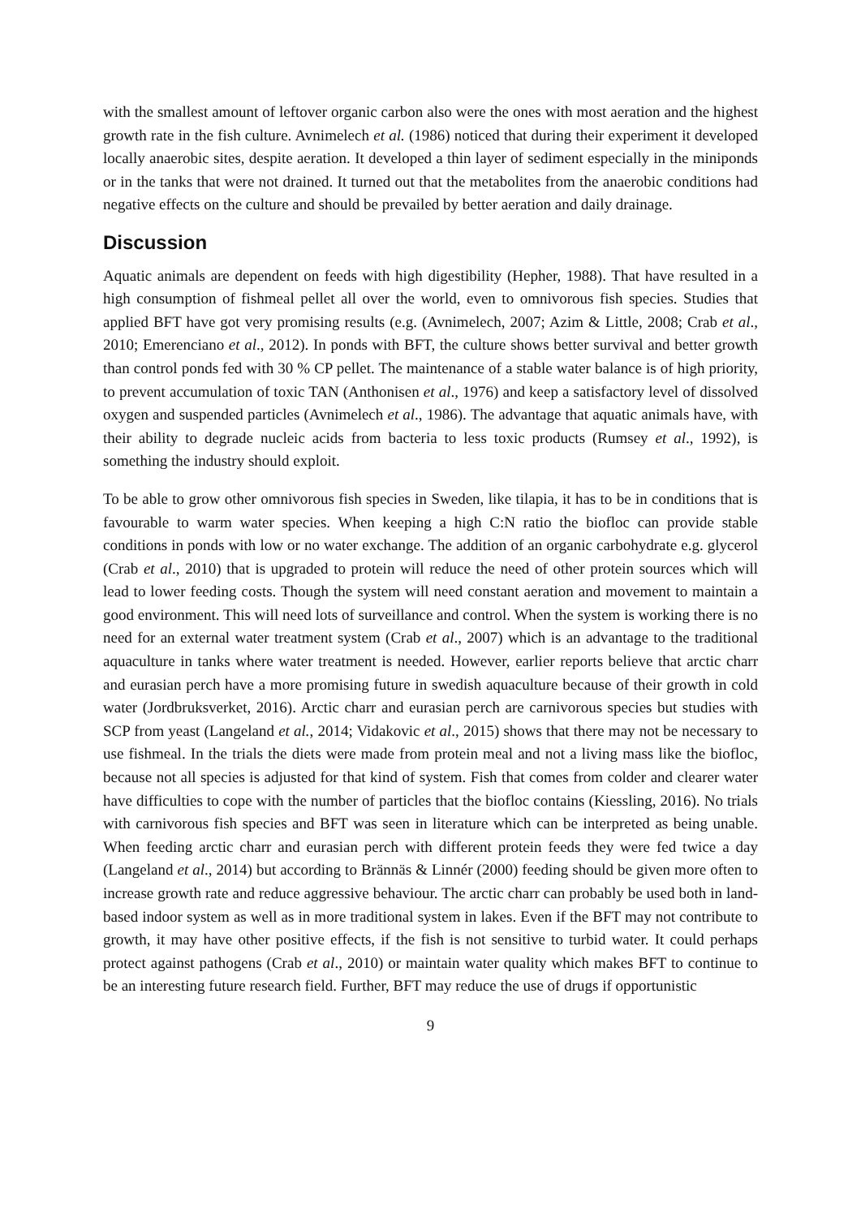with the smallest amount of leftover organic carbon also were the ones with most aeration and the highest growth rate in the fish culture. Avnimelech et al. (1986) noticed that during their experiment it developed locally anaerobic sites, despite aeration. It developed a thin layer of sediment especially in the miniponds or in the tanks that were not drained. It turned out that the metabolites from the anaerobic conditions had negative effects on the culture and should be prevailed by better aeration and daily drainage.
Discussion
Aquatic animals are dependent on feeds with high digestibility (Hepher, 1988). That have resulted in a high consumption of fishmeal pellet all over the world, even to omnivorous fish species. Studies that applied BFT have got very promising results (e.g. (Avnimelech, 2007; Azim & Little, 2008; Crab et al., 2010; Emerenciano et al., 2012). In ponds with BFT, the culture shows better survival and better growth than control ponds fed with 30 % CP pellet. The maintenance of a stable water balance is of high priority, to prevent accumulation of toxic TAN (Anthonisen et al., 1976) and keep a satisfactory level of dissolved oxygen and suspended particles (Avnimelech et al., 1986). The advantage that aquatic animals have, with their ability to degrade nucleic acids from bacteria to less toxic products (Rumsey et al., 1992), is something the industry should exploit.
To be able to grow other omnivorous fish species in Sweden, like tilapia, it has to be in conditions that is favourable to warm water species. When keeping a high C:N ratio the biofloc can provide stable conditions in ponds with low or no water exchange. The addition of an organic carbohydrate e.g. glycerol (Crab et al., 2010) that is upgraded to protein will reduce the need of other protein sources which will lead to lower feeding costs. Though the system will need constant aeration and movement to maintain a good environment. This will need lots of surveillance and control. When the system is working there is no need for an external water treatment system (Crab et al., 2007) which is an advantage to the traditional aquaculture in tanks where water treatment is needed. However, earlier reports believe that arctic charr and eurasian perch have a more promising future in swedish aquaculture because of their growth in cold water (Jordbruksverket, 2016). Arctic charr and eurasian perch are carnivorous species but studies with SCP from yeast (Langeland et al., 2014; Vidakovic et al., 2015) shows that there may not be necessary to use fishmeal. In the trials the diets were made from protein meal and not a living mass like the biofloc, because not all species is adjusted for that kind of system. Fish that comes from colder and clearer water have difficulties to cope with the number of particles that the biofloc contains (Kiessling, 2016). No trials with carnivorous fish species and BFT was seen in literature which can be interpreted as being unable. When feeding arctic charr and eurasian perch with different protein feeds they were fed twice a day (Langeland et al., 2014) but according to Brännäs & Linnér (2000) feeding should be given more often to increase growth rate and reduce aggressive behaviour. The arctic charr can probably be used both in land-based indoor system as well as in more traditional system in lakes. Even if the BFT may not contribute to growth, it may have other positive effects, if the fish is not sensitive to turbid water. It could perhaps protect against pathogens (Crab et al., 2010) or maintain water quality which makes BFT to continue to be an interesting future research field. Further, BFT may reduce the use of drugs if opportunistic
9